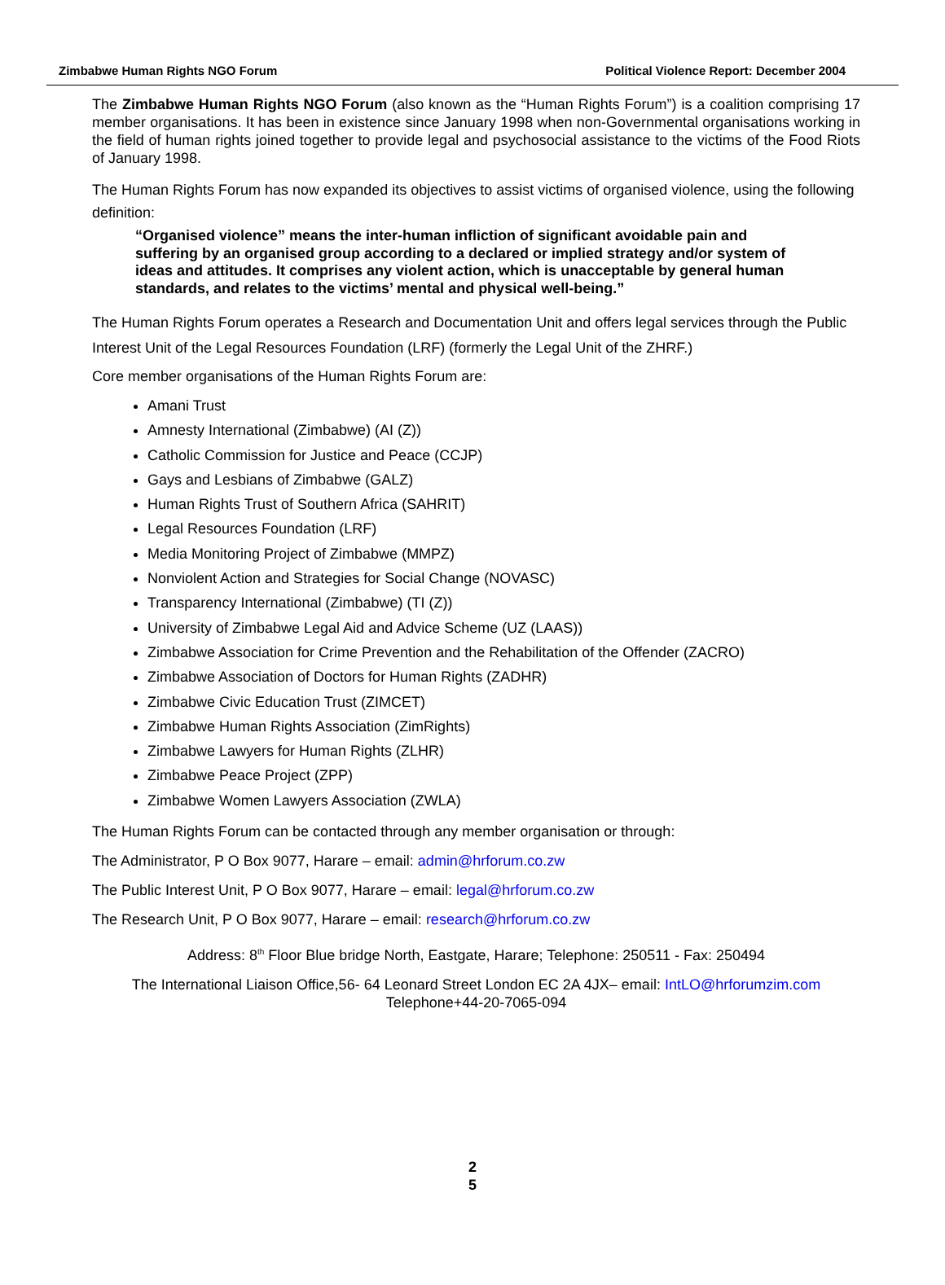Zimbabwe Human Rights NGO Forum Political Violence Report: December 2004
The Zimbabwe Human Rights NGO Forum (also known as the “Human Rights Forum”) is a coalition comprising 17 member organisations. It has been in existence since January 1998 when non-Governmental organisations working in the field of human rights joined together to provide legal and psychosocial assistance to the victims of the Food Riots of January 1998.
The Human Rights Forum has now expanded its objectives to assist victims of organised violence, using the following definition:
“Organised violence” means the inter-human infliction of significant avoidable pain and suffering by an organised group according to a declared or implied strategy and/or system of ideas and attitudes. It comprises any violent action, which is unacceptable by general human standards, and relates to the victims’ mental and physical well-being.”
The Human Rights Forum operates a Research and Documentation Unit and offers legal services through the Public Interest Unit of the Legal Resources Foundation (LRF) (formerly the Legal Unit of the ZHRF.)
Core member organisations of the Human Rights Forum are:
Amani Trust
Amnesty International (Zimbabwe) (AI (Z))
Catholic Commission for Justice and Peace (CCJP)
Gays and Lesbians of Zimbabwe (GALZ)
Human Rights Trust of Southern Africa (SAHRIT)
Legal Resources Foundation (LRF)
Media Monitoring Project of Zimbabwe (MMPZ)
Nonviolent Action and Strategies for Social Change (NOVASC)
Transparency International (Zimbabwe) (TI (Z))
University of Zimbabwe Legal Aid and Advice Scheme (UZ (LAAS))
Zimbabwe Association for Crime Prevention and the Rehabilitation of the Offender (ZACRO)
Zimbabwe Association of Doctors for Human Rights (ZADHR)
Zimbabwe Civic Education Trust (ZIMCET)
Zimbabwe Human Rights Association (ZimRights)
Zimbabwe Lawyers for Human Rights (ZLHR)
Zimbabwe Peace Project (ZPP)
Zimbabwe Women Lawyers Association (ZWLA)
The Human Rights Forum can be contacted through any member organisation or through:
The Administrator, P O Box 9077, Harare – email: admin@hrforum.co.zw
The Public Interest Unit, P O Box 9077, Harare – email: legal@hrforum.co.zw
The Research Unit, P O Box 9077, Harare – email: research@hrforum.co.zw
Address: 8<sup>th</sup> Floor Blue bridge North, Eastgate, Harare; Telephone: 250511 - Fax: 250494
The International Liaison Office,56- 64 Leonard Street London EC 2A 4JX– email: IntLO@hrforumzim.com
Telephone+44-20-7065-094
2
5